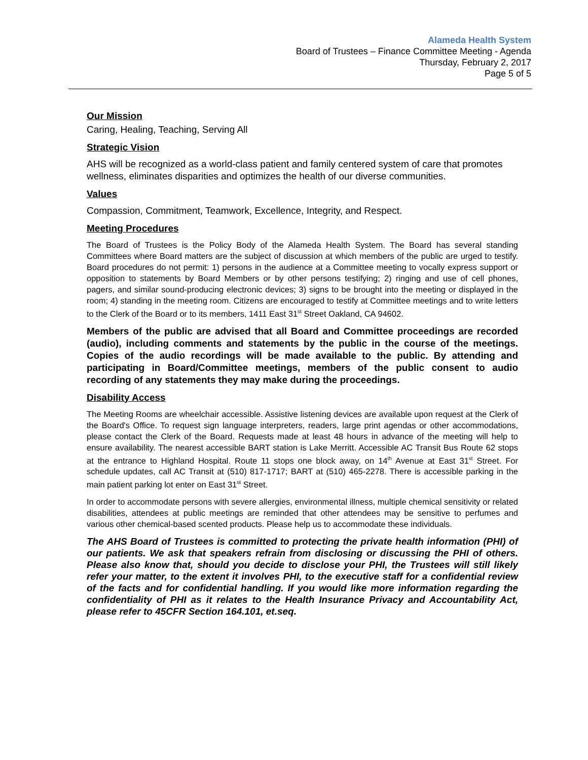Alameda Health System
Board of Trustees – Finance Committee Meeting - Agenda
Thursday, February 2, 2017
Page 5 of 5
Our Mission
Caring, Healing, Teaching, Serving All
Strategic Vision
AHS will be recognized as a world-class patient and family centered system of care that promotes wellness, eliminates disparities and optimizes the health of our diverse communities.
Values
Compassion, Commitment, Teamwork, Excellence, Integrity, and Respect.
Meeting Procedures
The Board of Trustees is the Policy Body of the Alameda Health System. The Board has several standing Committees where Board matters are the subject of discussion at which members of the public are urged to testify. Board procedures do not permit: 1) persons in the audience at a Committee meeting to vocally express support or opposition to statements by Board Members or by other persons testifying; 2) ringing and use of cell phones, pagers, and similar sound-producing electronic devices; 3) signs to be brought into the meeting or displayed in the room; 4) standing in the meeting room. Citizens are encouraged to testify at Committee meetings and to write letters to the Clerk of the Board or to its members, 1411 East 31<sup>st</sup> Street Oakland, CA 94602.
Members of the public are advised that all Board and Committee proceedings are recorded (audio), including comments and statements by the public in the course of the meetings. Copies of the audio recordings will be made available to the public. By attending and participating in Board/Committee meetings, members of the public consent to audio recording of any statements they may make during the proceedings.
Disability Access
The Meeting Rooms are wheelchair accessible. Assistive listening devices are available upon request at the Clerk of the Board's Office. To request sign language interpreters, readers, large print agendas or other accommodations, please contact the Clerk of the Board. Requests made at least 48 hours in advance of the meeting will help to ensure availability. The nearest accessible BART station is Lake Merritt. Accessible AC Transit Bus Route 62 stops at the entrance to Highland Hospital. Route 11 stops one block away, on 14<sup>th</sup> Avenue at East 31<sup>st</sup> Street. For schedule updates, call AC Transit at (510) 817-1717; BART at (510) 465-2278. There is accessible parking in the main patient parking lot enter on East 31<sup>st</sup> Street.
In order to accommodate persons with severe allergies, environmental illness, multiple chemical sensitivity or related disabilities, attendees at public meetings are reminded that other attendees may be sensitive to perfumes and various other chemical-based scented products. Please help us to accommodate these individuals.
The AHS Board of Trustees is committed to protecting the private health information (PHI) of our patients. We ask that speakers refrain from disclosing or discussing the PHI of others. Please also know that, should you decide to disclose your PHI, the Trustees will still likely refer your matter, to the extent it involves PHI, to the executive staff for a confidential review of the facts and for confidential handling. If you would like more information regarding the confidentiality of PHI as it relates to the Health Insurance Privacy and Accountability Act, please refer to 45CFR Section 164.101, et.seq.